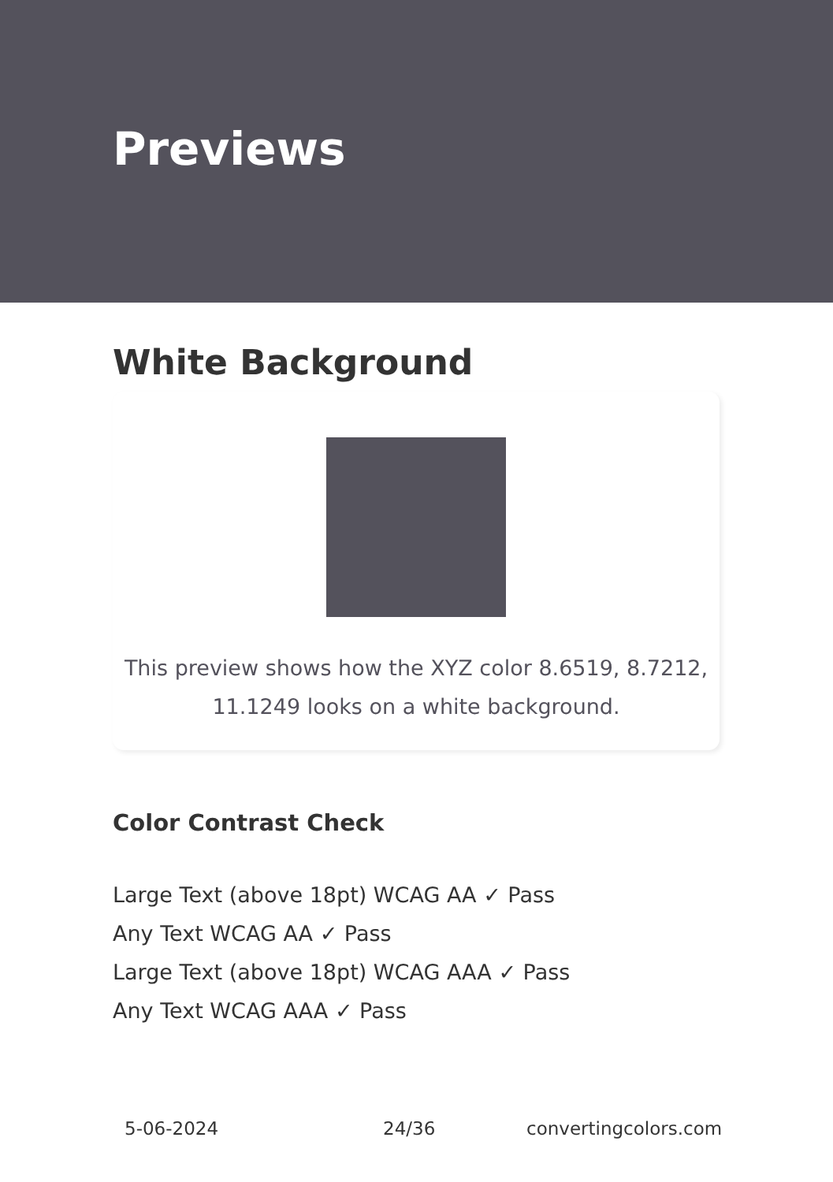Previews
White Background
This preview shows how the XYZ color 8.6519, 8.7212,
11.1249 looks on a white background.
Color Contrast Check
Large Text (above 18pt) WCAG AA ✓ Pass
Any Text WCAG AA ✓ Pass
Large Text (above 18pt) WCAG AAA ✓ Pass
Any Text WCAG AAA ✓ Pass
5-06-2024 24/36 convertingcolors.com